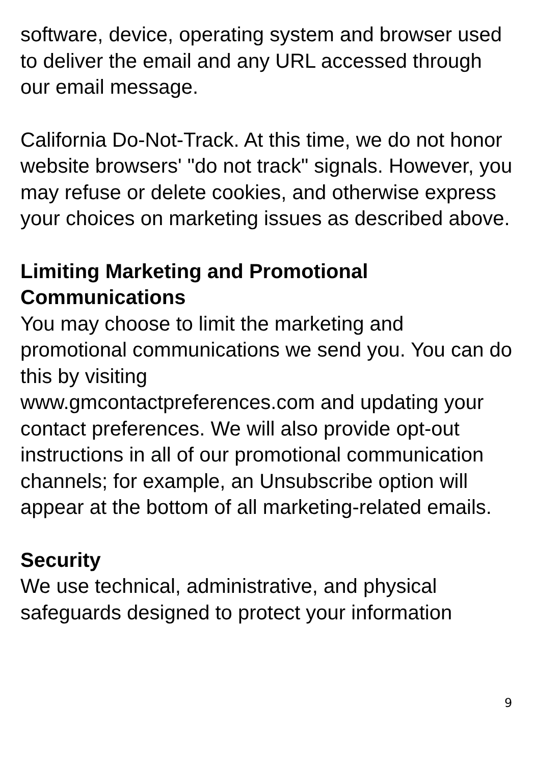software, device, operating system and browser used to deliver the email and any URL accessed through our email message.
California Do-Not-Track. At this time, we do not honor website browsers' "do not track" signals. However, you may refuse or delete cookies, and otherwise express your choices on marketing issues as described above.
Limiting Marketing and Promotional Communications
You may choose to limit the marketing and promotional communications we send you. You can do this by visiting
www.gmcontactpreferences.com and updating your contact preferences. We will also provide opt-out instructions in all of our promotional communication channels; for example, an Unsubscribe option will appear at the bottom of all marketing-related emails.
Security
We use technical, administrative, and physical safeguards designed to protect your information
9